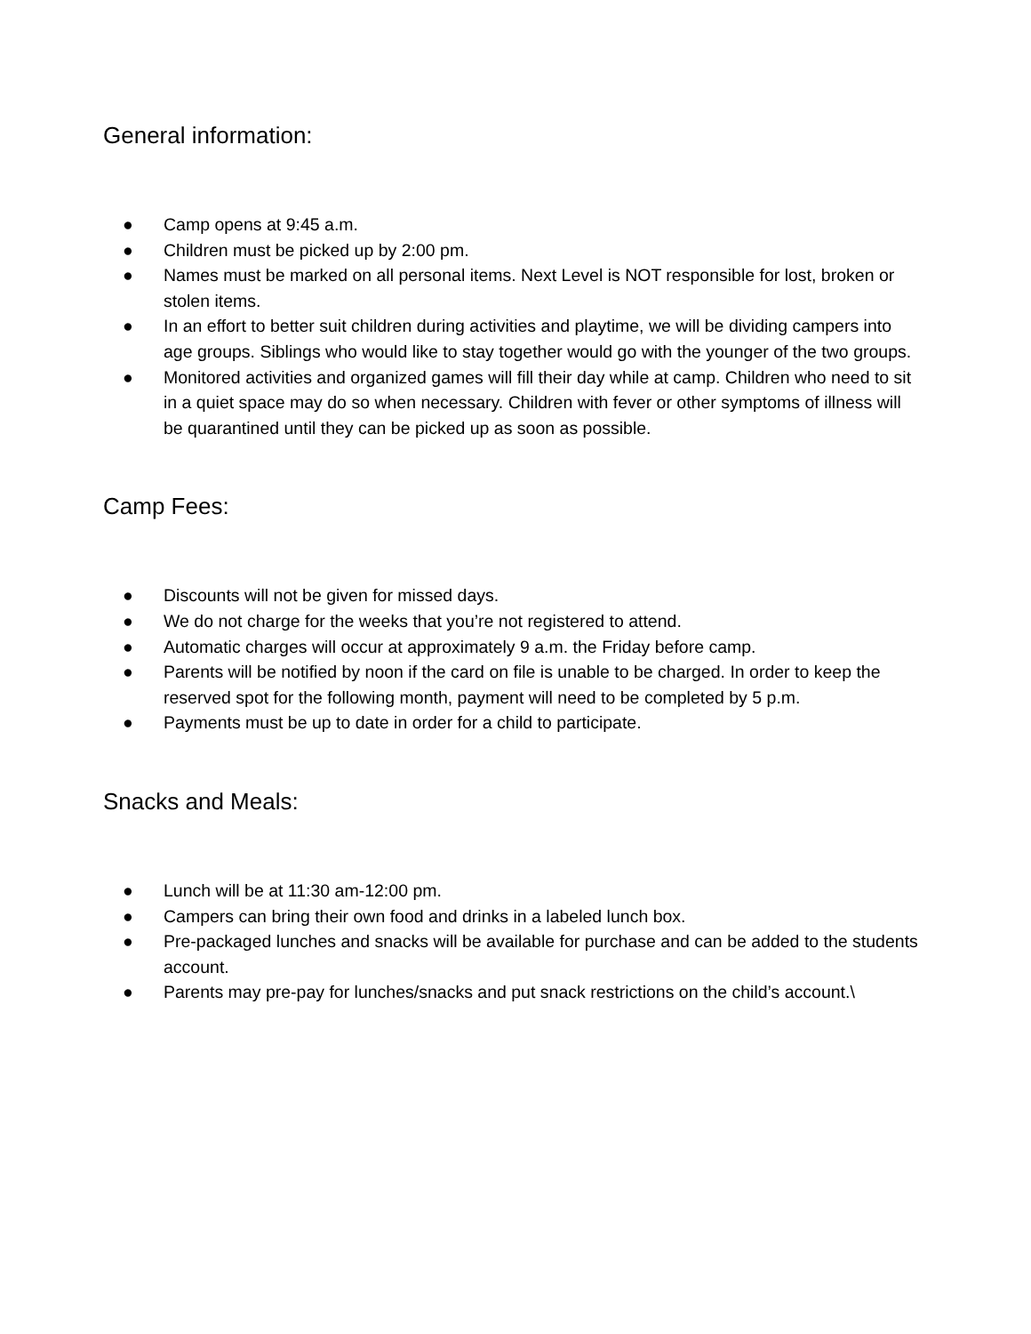General information:
● Camp opens at 9:45 a.m.
● Children must be picked up by 2:00 pm.
● Names must be marked on all personal items. Next Level is NOT responsible for lost, broken or stolen items.
● In an effort to better suit children during activities and playtime, we will be dividing campers into age groups. Siblings who would like to stay together would go with the younger of the two groups.
● Monitored activities and organized games will fill their day while at camp. Children who need to sit in a quiet space may do so when necessary. Children with fever or other symptoms of illness will be quarantined until they can be picked up as soon as possible.
Camp Fees:
● Discounts will not be given for missed days.
● We do not charge for the weeks that you’re not registered to attend.
● Automatic charges will occur at approximately 9 a.m. the Friday before camp.
● Parents will be notified by noon if the card on file is unable to be charged. In order to keep the reserved spot for the following month, payment will need to be completed by 5 p.m.
● Payments must be up to date in order for a child to participate.
Snacks and Meals:
● Lunch will be at 11:30 am-12:00 pm.
● Campers can bring their own food and drinks in a labeled lunch box.
● Pre-packaged lunches and snacks will be available for purchase and can be added to the students account.
● Parents may pre-pay for lunches/snacks and put snack restrictions on the child’s account.\